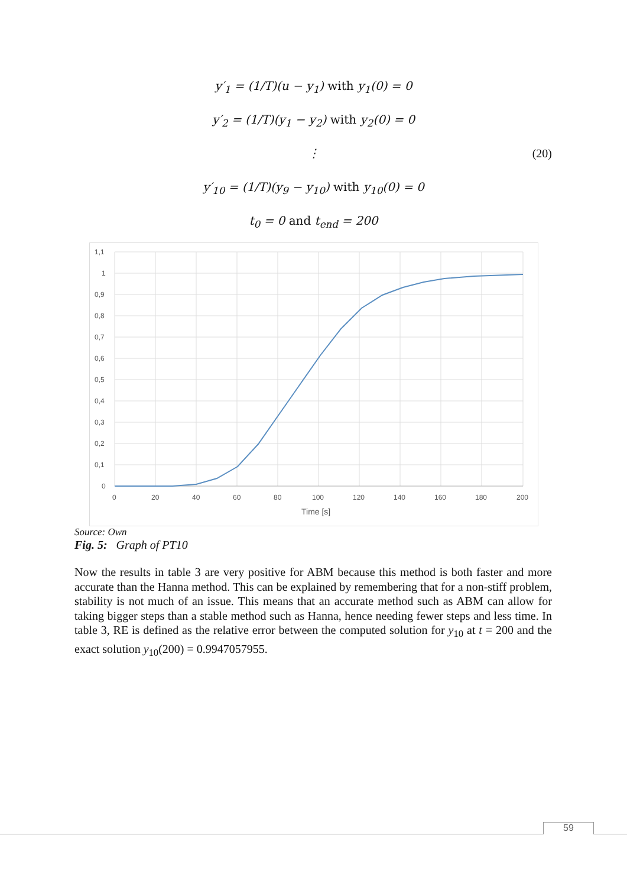y′<sub>1</sub> = (1/T)(u − y<sub>1</sub>) with y<sub>1</sub>(0) = 0
y′<sub>2</sub> = (1/T)(y<sub>1</sub> − y<sub>2</sub>) with y<sub>2</sub>(0) = 0
⋮ (20)
y′<sub>10</sub> = (1/T)(y<sub>9</sub> − y<sub>10</sub>) with y<sub>10</sub>(0) = 0
t<sub>0</sub> = 0 and t<sub>end</sub> = 200
1,1
1
0,9
0,8
0,7
0,6
0,5
0,4
0,3
0,2
0,1
0
0
20
40
60
80
100
120
140
160
180
200
Time [s]
Source: Own
Fig. 5: Graph of PT10
Now the results in table 3 are very positive for ABM because this method is both faster and more accurate than the Hanna method. This can be explained by remembering that for a non-stiff problem, stability is not much of an issue. This means that an accurate method such as ABM can allow for taking bigger steps than a stable method such as Hanna, hence needing fewer steps and less time. In table 3, RE is defined as the relative error between the computed solution for y<sub>10</sub> at t = 200 and the exact solution y<sub>10</sub>(200) = 0.9947057955.
59